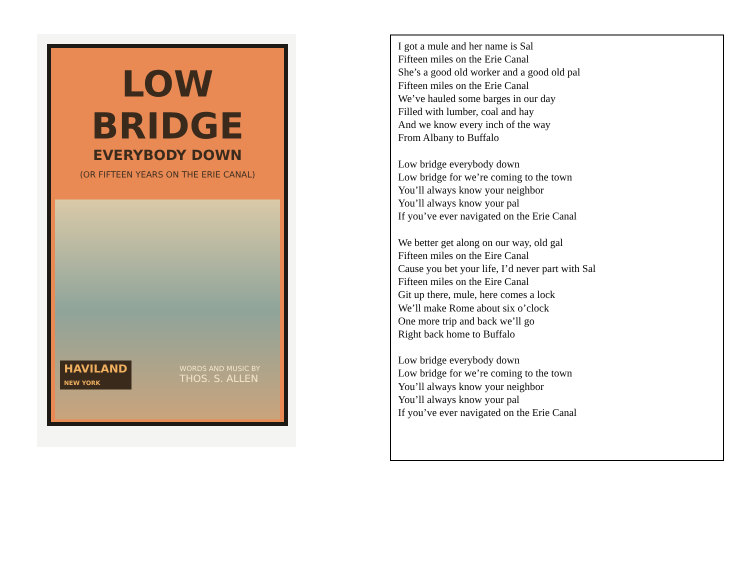LOW BRIDGE
EVERYBODY DOWN
(OR FIFTEEN YEARS ON THE ERIE CANAL)
HAVILAND
NEW YORK
WORDS AND MUSIC BY
THOS. S. ALLEN
I got a mule and her name is Sal
Fifteen miles on the Erie Canal
She’s a good old worker and a good old pal
Fifteen miles on the Erie Canal
We’ve hauled some barges in our day
Filled with lumber, coal and hay
And we know every inch of the way
From Albany to Buffalo
Low bridge everybody down
Low bridge for we’re coming to the town
You’ll always know your neighbor
You’ll always know your pal
If you’ve ever navigated on the Erie Canal
We better get along on our way, old gal
Fifteen miles on the Eire Canal
Cause you bet your life, I’d never part with Sal
Fifteen miles on the Eire Canal
Git up there, mule, here comes a lock
We’ll make Rome about six o’clock
One more trip and back we’ll go
Right back home to Buffalo
Low bridge everybody down
Low bridge for we’re coming to the town
You’ll always know your neighbor
You’ll always know your pal
If you’ve ever navigated on the Erie Canal